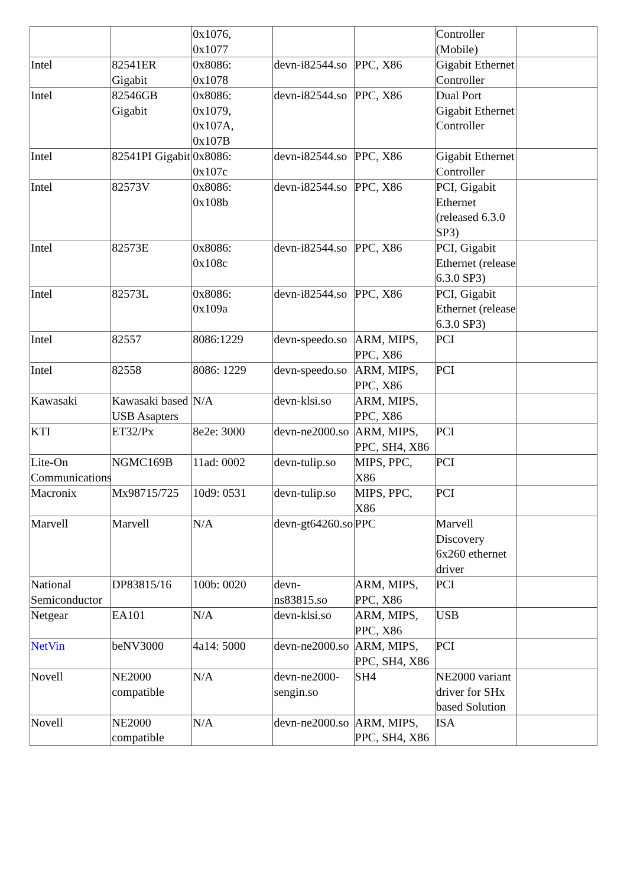| | | 0x1076, 0x1077 | | | Controller (Mobile) | |
| Intel | 82541ER Gigabit | 0x8086: 0x1078 | devn-i82544.so | PPC, X86 | Gigabit Ethernet Controller | |
| Intel | 82546GB Gigabit | 0x8086: 0x1079, 0x107A, 0x107B | devn-i82544.so | PPC, X86 | Dual Port Gigabit Ethernet Controller | |
| Intel | 82541PI Gigabit | 0x8086: 0x107c | devn-i82544.so | PPC, X86 | Gigabit Ethernet Controller | |
| Intel | 82573V | 0x8086: 0x108b | devn-i82544.so | PPC, X86 | PCI, Gigabit Ethernet (released 6.3.0 SP3) | |
| Intel | 82573E | 0x8086: 0x108c | devn-i82544.so | PPC, X86 | PCI, Gigabit Ethernet (release 6.3.0 SP3) | |
| Intel | 82573L | 0x8086: 0x109a | devn-i82544.so | PPC, X86 | PCI, Gigabit Ethernet (release 6.3.0 SP3) | |
| Intel | 82557 | 8086:1229 | devn-speedo.so | ARM, MIPS, PPC, X86 | PCI | |
| Intel | 82558 | 8086: 1229 | devn-speedo.so | ARM, MIPS, PPC, X86 | PCI | |
| Kawasaki | Kawasaki based USB Asapters | N/A | devn-klsi.so | ARM, MIPS, PPC, X86 | | |
| KTI | ET32/Px | 8e2e: 3000 | devn-ne2000.so | ARM, MIPS, PPC, SH4, X86 | PCI | |
| Lite-On Communications | NGMC169B | 11ad: 0002 | devn-tulip.so | MIPS, PPC, X86 | PCI | |
| Macronix | Mx98715/725 | 10d9: 0531 | devn-tulip.so | MIPS, PPC, X86 | PCI | |
| Marvell | Marvell | N/A | devn-gt64260.so | PPC | Marvell Discovery 6x260 ethernet driver | |
| National Semiconductor | DP83815/16 | 100b: 0020 | devn-ns83815.so | ARM, MIPS, PPC, X86 | PCI | |
| Netgear | EA101 | N/A | devn-klsi.so | ARM, MIPS, PPC, X86 | USB | |
| NetVin | beNV3000 | 4a14: 5000 | devn-ne2000.so | ARM, MIPS, PPC, SH4, X86 | PCI | |
| Novell | NE2000 compatible | N/A | devn-ne2000-sengin.so | SH4 | NE2000 variant driver for SHx based Solution | |
| Novell | NE2000 compatible | N/A | devn-ne2000.so | ARM, MIPS, PPC, SH4, X86 | ISA | |